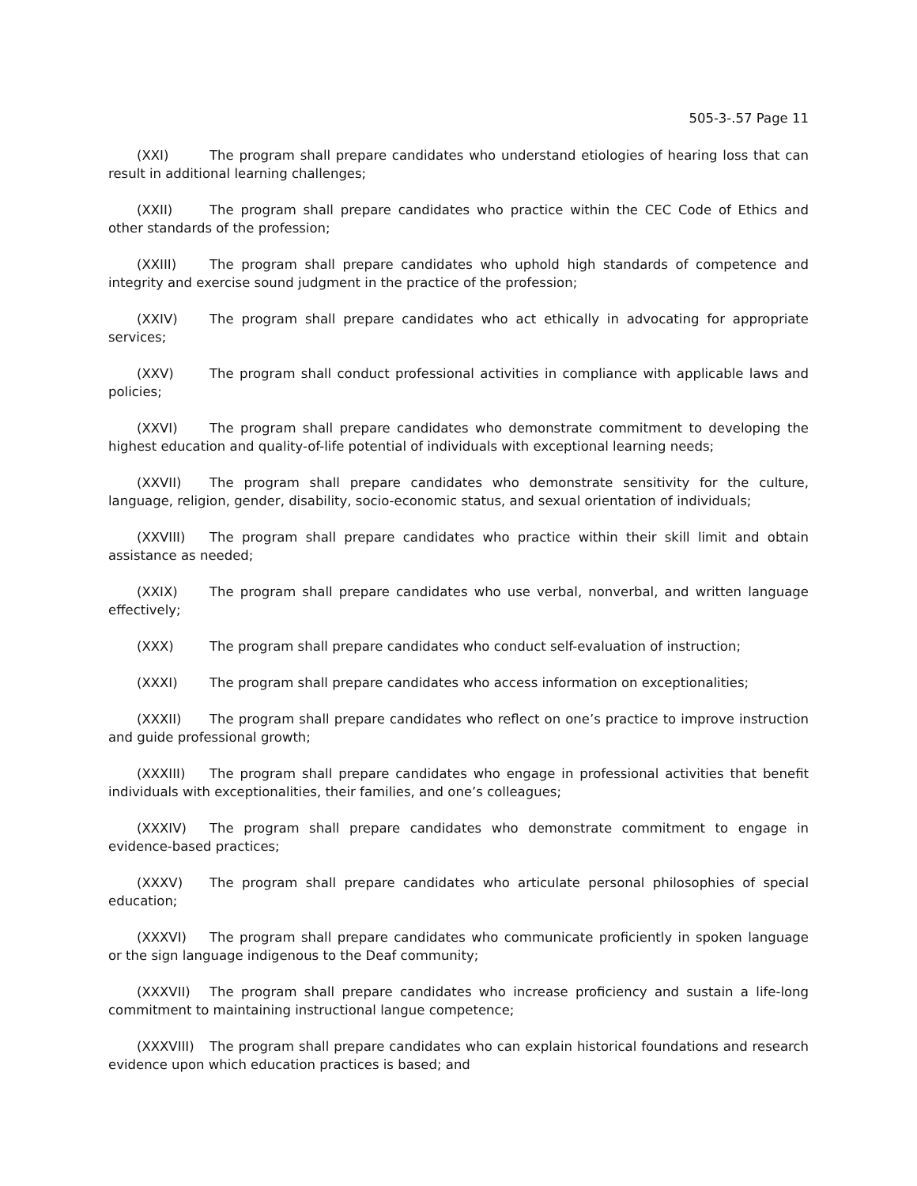505-3-.57 Page 11
(XXI) The program shall prepare candidates who understand etiologies of hearing loss that can result in additional learning challenges;
(XXII) The program shall prepare candidates who practice within the CEC Code of Ethics and other standards of the profession;
(XXIII) The program shall prepare candidates who uphold high standards of competence and integrity and exercise sound judgment in the practice of the profession;
(XXIV) The program shall prepare candidates who act ethically in advocating for appropriate services;
(XXV) The program shall conduct professional activities in compliance with applicable laws and policies;
(XXVI) The program shall prepare candidates who demonstrate commitment to developing the highest education and quality-of-life potential of individuals with exceptional learning needs;
(XXVII) The program shall prepare candidates who demonstrate sensitivity for the culture, language, religion, gender, disability, socio-economic status, and sexual orientation of individuals;
(XXVIII) The program shall prepare candidates who practice within their skill limit and obtain assistance as needed;
(XXIX) The program shall prepare candidates who use verbal, nonverbal, and written language effectively;
(XXX) The program shall prepare candidates who conduct self-evaluation of instruction;
(XXXI) The program shall prepare candidates who access information on exceptionalities;
(XXXII) The program shall prepare candidates who reflect on one’s practice to improve instruction and guide professional growth;
(XXXIII) The program shall prepare candidates who engage in professional activities that benefit individuals with exceptionalities, their families, and one’s colleagues;
(XXXIV) The program shall prepare candidates who demonstrate commitment to engage in evidence-based practices;
(XXXV) The program shall prepare candidates who articulate personal philosophies of special education;
(XXXVI) The program shall prepare candidates who communicate proficiently in spoken language or the sign language indigenous to the Deaf community;
(XXXVII) The program shall prepare candidates who increase proficiency and sustain a life-long commitment to maintaining instructional langue competence;
(XXXVIII) The program shall prepare candidates who can explain historical foundations and research evidence upon which education practices is based; and